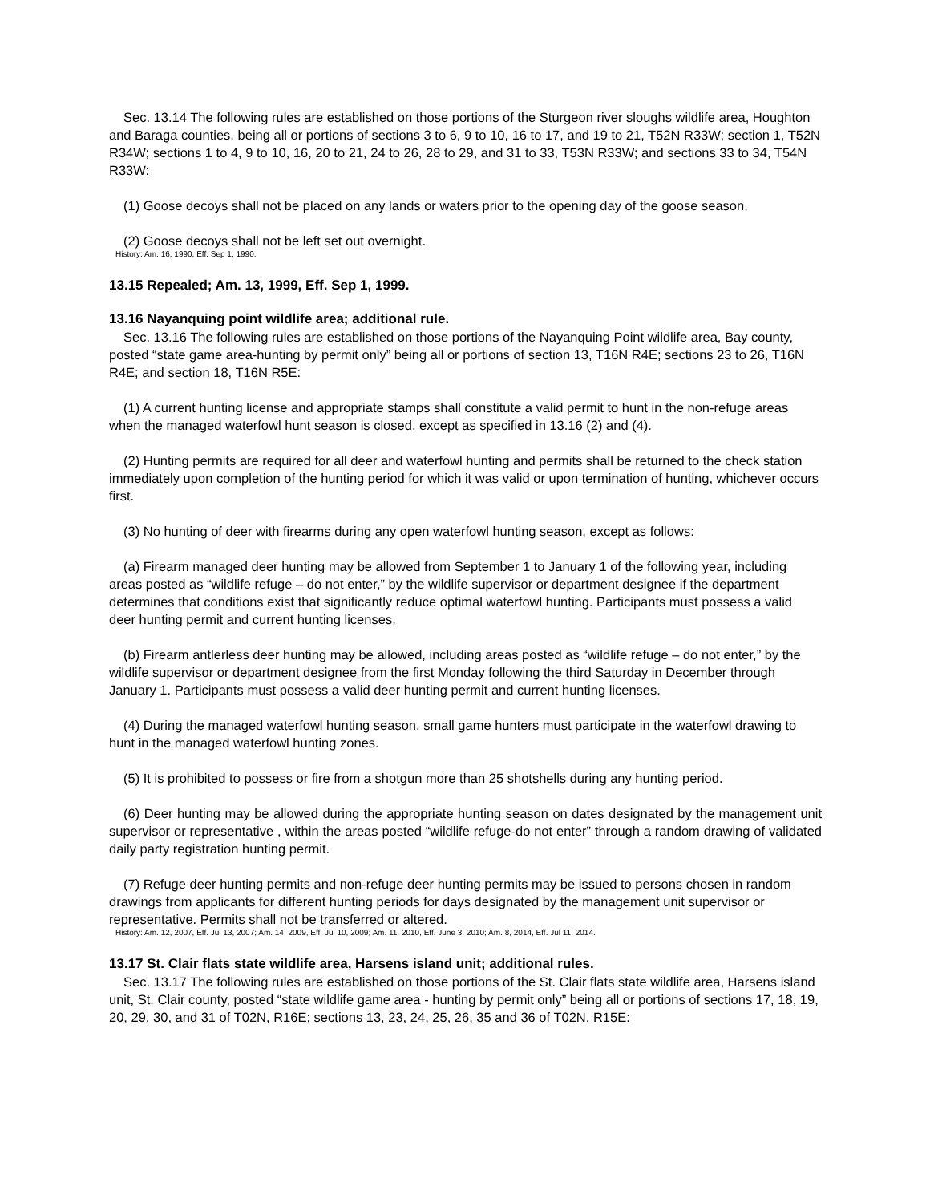Sec. 13.14 The following rules are established on those portions of the Sturgeon river sloughs wildlife area, Houghton and Baraga counties, being all or portions of sections 3 to 6, 9 to 10, 16 to 17, and 19 to 21, T52N R33W; section 1, T52N R34W; sections 1 to 4, 9 to 10, 16, 20 to 21, 24 to 26, 28 to 29, and 31 to 33, T53N R33W; and sections 33 to 34, T54N R33W:
(1) Goose decoys shall not be placed on any lands or waters prior to the opening day of the goose season.
(2) Goose decoys shall not be left set out overnight.
History: Am. 16, 1990, Eff. Sep 1, 1990.
13.15 Repealed; Am. 13, 1999, Eff. Sep 1, 1999.
13.16 Nayanquing point wildlife area; additional rule.
Sec. 13.16 The following rules are established on those portions of the Nayanquing Point wildlife area, Bay county, posted “state game area-hunting by permit only” being all or portions of section 13, T16N R4E; sections 23 to 26, T16N R4E; and section 18, T16N R5E:
(1) A current hunting license and appropriate stamps shall constitute a valid permit to hunt in the non-refuge areas when the managed waterfowl hunt season is closed, except as specified in 13.16 (2) and (4).
(2) Hunting permits are required for all deer and waterfowl hunting and permits shall be returned to the check station immediately upon completion of the hunting period for which it was valid or upon termination of hunting, whichever occurs first.
(3) No hunting of deer with firearms during any open waterfowl hunting season, except as follows:
(a) Firearm managed deer hunting may be allowed from September 1 to January 1 of the following year, including areas posted as “wildlife refuge – do not enter,” by the wildlife supervisor or department designee if the department determines that conditions exist that significantly reduce optimal waterfowl hunting. Participants must possess a valid deer hunting permit and current hunting licenses.
(b) Firearm antlerless deer hunting may be allowed, including areas posted as “wildlife refuge – do not enter,” by the wildlife supervisor or department designee from the first Monday following the third Saturday in December through January 1. Participants must possess a valid deer hunting permit and current hunting licenses.
(4) During the managed waterfowl hunting season, small game hunters must participate in the waterfowl drawing to hunt in the managed waterfowl hunting zones.
(5) It is prohibited to possess or fire from a shotgun more than 25 shotshells during any hunting period.
(6) Deer hunting may be allowed during the appropriate hunting season on dates designated by the management unit supervisor or representative , within the areas posted “wildlife refuge-do not enter” through a random drawing of validated daily party registration hunting permit.
(7) Refuge deer hunting permits and non-refuge deer hunting permits may be issued to persons chosen in random drawings from applicants for different hunting periods for days designated by the management unit supervisor or representative. Permits shall not be transferred or altered.
History: Am. 12, 2007, Eff. Jul 13, 2007; Am. 14, 2009, Eff. Jul 10, 2009; Am. 11, 2010, Eff. June 3, 2010; Am. 8, 2014, Eff. Jul 11, 2014.
13.17 St. Clair flats state wildlife area, Harsens island unit; additional rules.
Sec. 13.17 The following rules are established on those portions of the St. Clair flats state wildlife area, Harsens island unit, St. Clair county, posted “state wildlife game area - hunting by permit only” being all or portions of sections 17, 18, 19, 20, 29, 30, and 31 of T02N, R16E; sections 13, 23, 24, 25, 26, 35 and 36 of T02N, R15E: